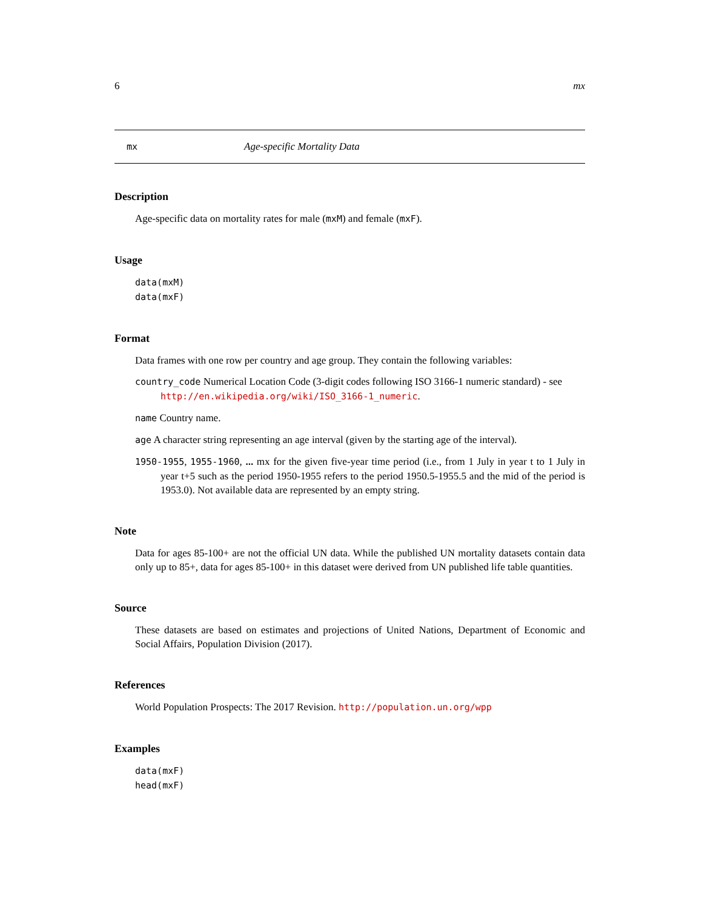6 mx
mx Age-specific Mortality Data
Description
Age-specific data on mortality rates for male (mxM) and female (mxF).
Usage
data(mxM)
data(mxF)
Format
Data frames with one row per country and age group. They contain the following variables:
country_code Numerical Location Code (3-digit codes following ISO 3166-1 numeric standard) - see http://en.wikipedia.org/wiki/ISO_3166-1_numeric.
name Country name.
age A character string representing an age interval (given by the starting age of the interval).
1950-1955, 1955-1960, ... mx for the given five-year time period (i.e., from 1 July in year t to 1 July in year t+5 such as the period 1950-1955 refers to the period 1950.5-1955.5 and the mid of the period is 1953.0). Not available data are represented by an empty string.
Note
Data for ages 85-100+ are not the official UN data. While the published UN mortality datasets contain data only up to 85+, data for ages 85-100+ in this dataset were derived from UN published life table quantities.
Source
These datasets are based on estimates and projections of United Nations, Department of Economic and Social Affairs, Population Division (2017).
References
World Population Prospects: The 2017 Revision. http://population.un.org/wpp
Examples
data(mxF)
head(mxF)